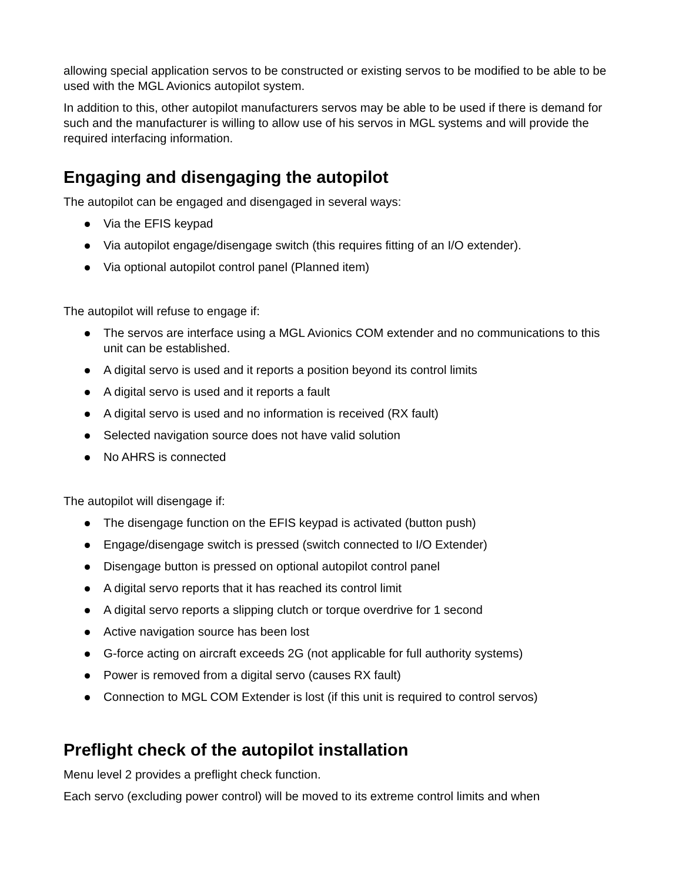allowing special application servos to be constructed or existing servos to be modified to be able to be used with the MGL Avionics autopilot system.
In addition to this, other autopilot manufacturers servos may be able to be used if there is demand for such and the manufacturer is willing to allow use of his servos in MGL systems and will provide the required interfacing information.
Engaging and disengaging the autopilot
The autopilot can be engaged and disengaged in several ways:
Via the EFIS keypad
Via autopilot engage/disengage switch (this requires fitting of an I/O extender).
Via optional autopilot control panel (Planned item)
The autopilot will refuse to engage if:
The servos are interface using a MGL Avionics COM extender and no communications to this unit can be established.
A digital servo is used and it reports a position beyond its control limits
A digital servo is used and it reports a fault
A digital servo is used and no information is received (RX fault)
Selected navigation source does not have valid solution
No AHRS is connected
The autopilot will disengage if:
The disengage function on the EFIS keypad is activated (button push)
Engage/disengage switch is pressed (switch connected to I/O Extender)
Disengage button is pressed on optional autopilot control panel
A digital servo reports that it has reached its control limit
A digital servo reports a slipping clutch or torque overdrive for 1 second
Active navigation source has been lost
G-force acting on aircraft exceeds 2G (not applicable for full authority systems)
Power is removed from a digital servo (causes RX fault)
Connection to MGL COM Extender is lost (if this unit is required to control servos)
Preflight check of the autopilot installation
Menu level 2 provides a preflight check function.
Each servo (excluding power control) will be moved to its extreme control limits and when